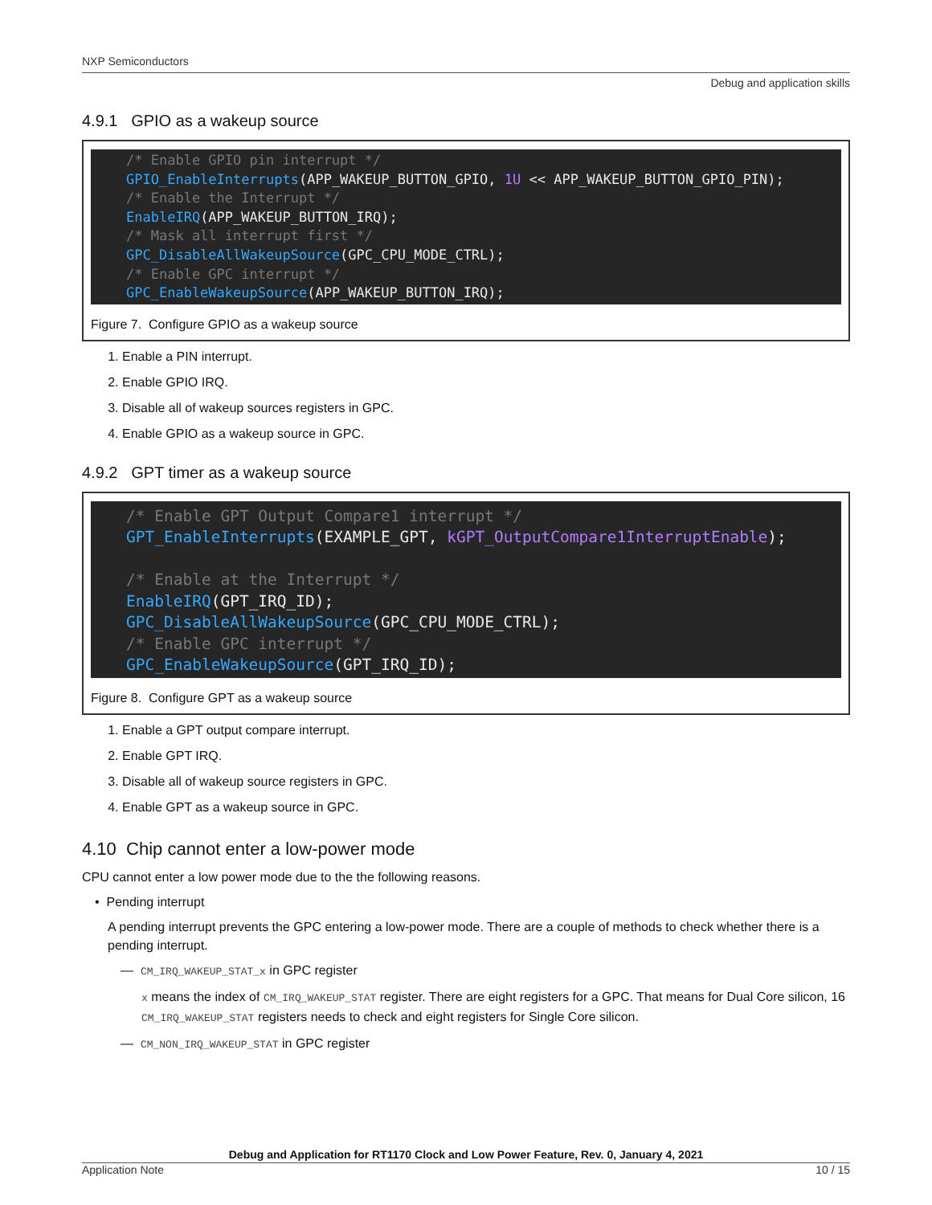NXP Semiconductors
Debug and application skills
4.9.1 GPIO as a wakeup source
/* Enable GPIO pin interrupt */
GPIO_EnableInterrupts(APP_WAKEUP_BUTTON_GPIO, 1U << APP_WAKEUP_BUTTON_GPIO_PIN);
/* Enable the Interrupt */
EnableIRQ(APP_WAKEUP_BUTTON_IRQ);
/* Mask all interrupt first */
GPC_DisableAllWakeupSource(GPC_CPU_MODE_CTRL);
/* Enable GPC interrupt */
GPC_EnableWakeupSource(APP_WAKEUP_BUTTON_IRQ);
Figure 7. Configure GPIO as a wakeup source
1. Enable a PIN interrupt.
2. Enable GPIO IRQ.
3. Disable all of wakeup sources registers in GPC.
4. Enable GPIO as a wakeup source in GPC.
4.9.2 GPT timer as a wakeup source
/* Enable GPT Output Compare1 interrupt */
GPT_EnableInterrupts(EXAMPLE_GPT, kGPT_OutputCompare1InterruptEnable);

/* Enable at the Interrupt */
EnableIRQ(GPT_IRQ_ID);
GPC_DisableAllWakeupSource(GPC_CPU_MODE_CTRL);
/* Enable GPC interrupt */
GPC_EnableWakeupSource(GPT_IRQ_ID);
Figure 8. Configure GPT as a wakeup source
1. Enable a GPT output compare interrupt.
2. Enable GPT IRQ.
3. Disable all of wakeup source registers in GPC.
4. Enable GPT as a wakeup source in GPC.
4.10 Chip cannot enter a low-power mode
CPU cannot enter a low power mode due to the the following reasons.
• Pending interrupt
A pending interrupt prevents the GPC entering a low-power mode. There are a couple of methods to check whether there is a pending interrupt.
— CM_IRQ_WAKEUP_STAT_x in GPC register
x means the index of CM_IRQ_WAKEUP_STAT register. There are eight registers for a GPC. That means for Dual Core silicon, 16 CM_IRQ_WAKEUP_STAT registers needs to check and eight registers for Single Core silicon.
— CM_NON_IRQ_WAKEUP_STAT in GPC register
Debug and Application for RT1170 Clock and Low Power Feature, Rev. 0, January 4, 2021
Application Note 10 / 15